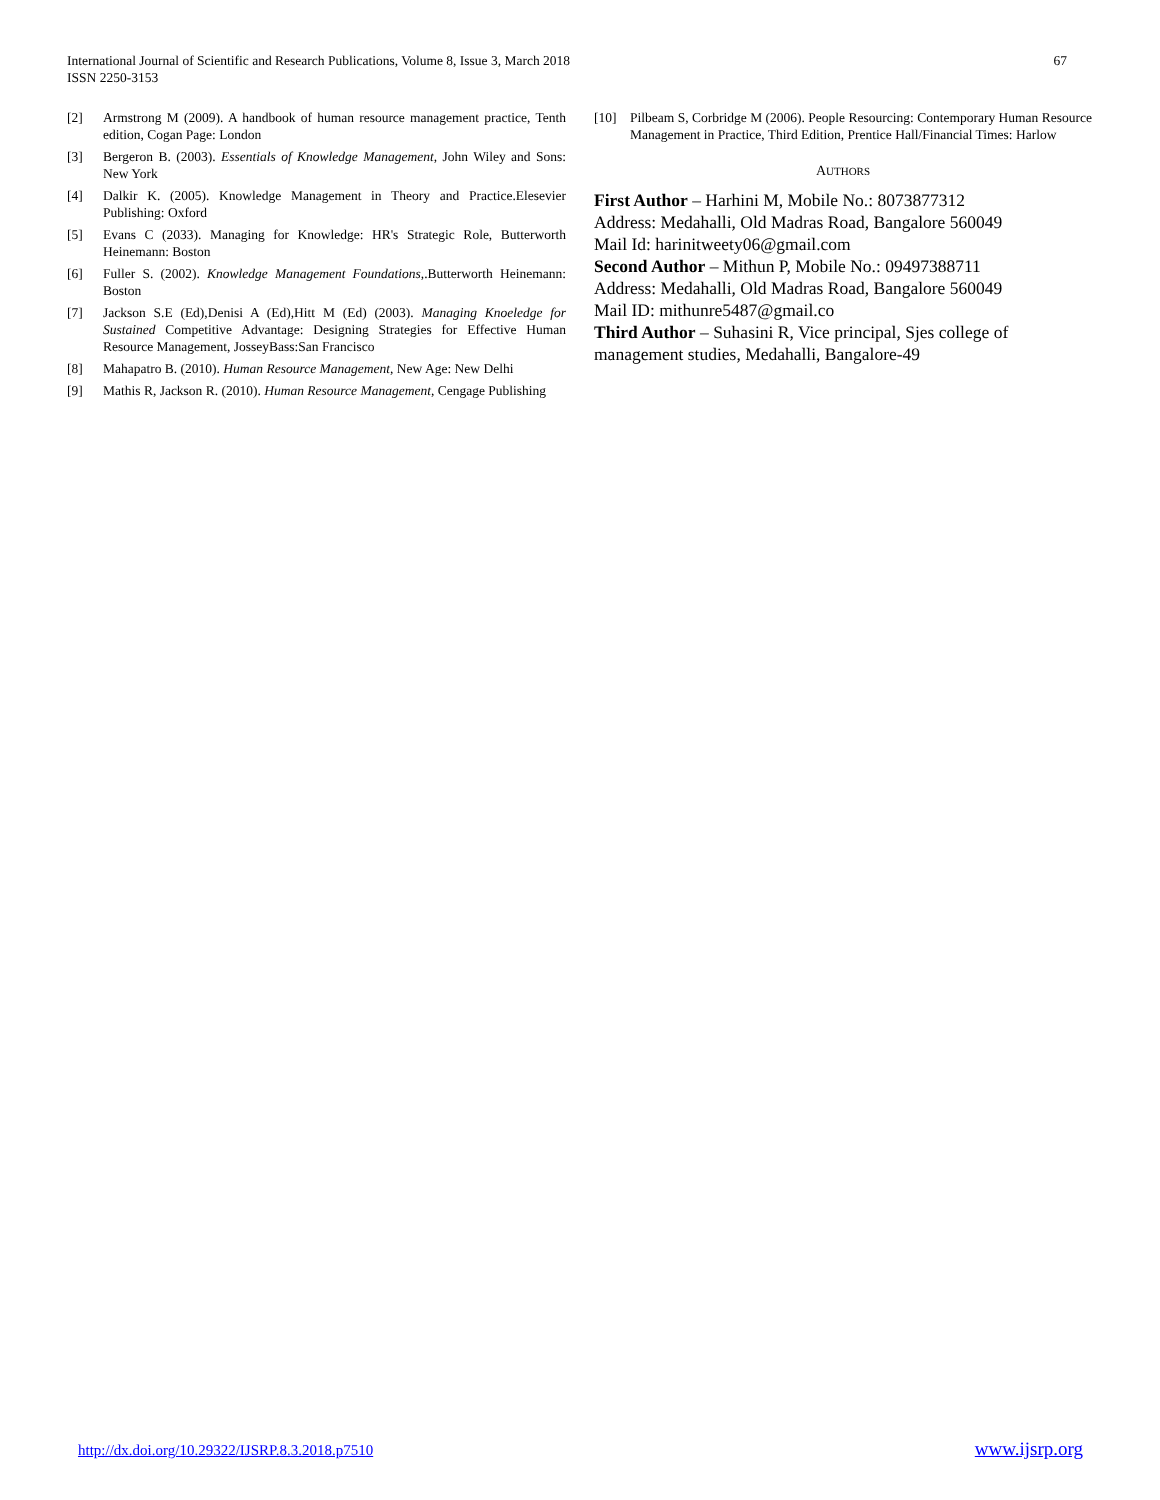International Journal of Scientific and Research Publications, Volume 8, Issue 3, March 2018
ISSN 2250-3153
67
[2] Armstrong M (2009). A handbook of human resource management practice, Tenth edition, Cogan Page: London
[3] Bergeron B. (2003). Essentials of Knowledge Management, John Wiley and Sons: New York
[4] Dalkir K. (2005). Knowledge Management in Theory and Practice.Elesevier Publishing: Oxford
[5] Evans C (2033). Managing for Knowledge: HR's Strategic Role, Butterworth Heinemann: Boston
[6] Fuller S. (2002). Knowledge Management Foundations,.Butterworth Heinemann: Boston
[7] Jackson S.E (Ed),Denisi A (Ed),Hitt M (Ed) (2003). Managing Knoeledge for Sustained Competitive Advantage: Designing Strategies for Effective Human Resource Management, JosseyBass:San Francisco
[8] Mahapatro B. (2010). Human Resource Management, New Age: New Delhi
[9] Mathis R, Jackson R. (2010). Human Resource Management, Cengage Publishing
[10] Pilbeam S, Corbridge M (2006). People Resourcing: Contemporary Human Resource Management in Practice, Third Edition, Prentice Hall/Financial Times: Harlow
AUTHORS
First Author – Harhini M, Mobile No.: 8073877312
Address: Medahalli, Old Madras Road, Bangalore 560049
Mail Id: harinitweety06@gmail.com
Second Author – Mithun P, Mobile No.: 09497388711
Address: Medahalli, Old Madras Road, Bangalore 560049
Mail ID: mithunre5487@gmail.co
Third Author – Suhasini R, Vice principal, Sjes college of management studies, Medahalli, Bangalore-49
http://dx.doi.org/10.29322/IJSRP.8.3.2018.p7510 www.ijsrp.org